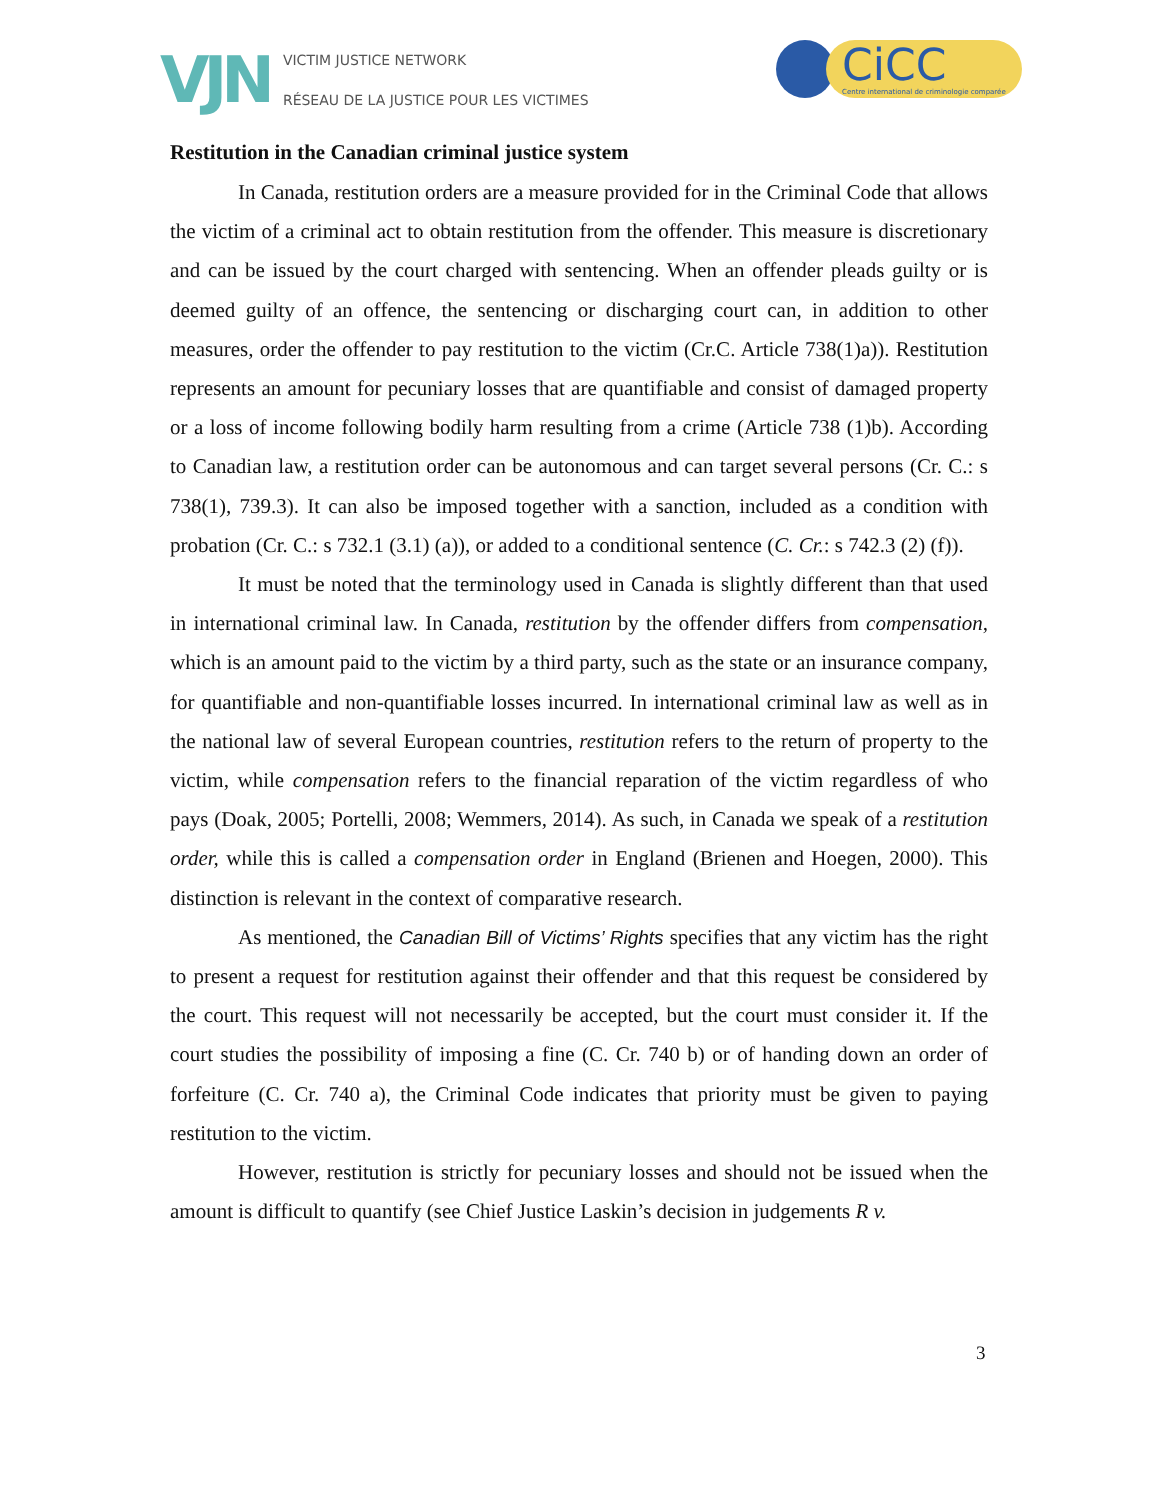VJN
VICTIM JUSTICE NETWORK
RÉSEAU DE LA JUSTICE POUR LES VICTIMES
CiCC
Centre international de criminologie comparée
Restitution in the Canadian criminal justice system
In Canada, restitution orders are a measure provided for in the Criminal Code that allows the victim of a criminal act to obtain restitution from the offender. This measure is discretionary and can be issued by the court charged with sentencing. When an offender pleads guilty or is deemed guilty of an offence, the sentencing or discharging court can, in addition to other measures, order the offender to pay restitution to the victim (Cr.C. Article 738(1)a)). Restitution represents an amount for pecuniary losses that are quantifiable and consist of damaged property or a loss of income following bodily harm resulting from a crime (Article 738 (1)b). According to Canadian law, a restitution order can be autonomous and can target several persons (Cr. C.: s 738(1), 739.3). It can also be imposed together with a sanction, included as a condition with probation (Cr. C.: s 732.1 (3.1) (a)), or added to a conditional sentence (C. Cr.: s 742.3 (2) (f)).
It must be noted that the terminology used in Canada is slightly different than that used in international criminal law. In Canada, restitution by the offender differs from compensation, which is an amount paid to the victim by a third party, such as the state or an insurance company, for quantifiable and non-quantifiable losses incurred. In international criminal law as well as in the national law of several European countries, restitution refers to the return of property to the victim, while compensation refers to the financial reparation of the victim regardless of who pays (Doak, 2005; Portelli, 2008; Wemmers, 2014). As such, in Canada we speak of a restitution order, while this is called a compensation order in England (Brienen and Hoegen, 2000). This distinction is relevant in the context of comparative research.
As mentioned, the Canadian Bill of Victims’ Rights specifies that any victim has the right to present a request for restitution against their offender and that this request be considered by the court. This request will not necessarily be accepted, but the court must consider it. If the court studies the possibility of imposing a fine (C. Cr. 740 b) or of handing down an order of forfeiture (C. Cr. 740 a), the Criminal Code indicates that priority must be given to paying restitution to the victim.
However, restitution is strictly for pecuniary losses and should not be issued when the amount is difficult to quantify (see Chief Justice Laskin’s decision in judgements R v.
3